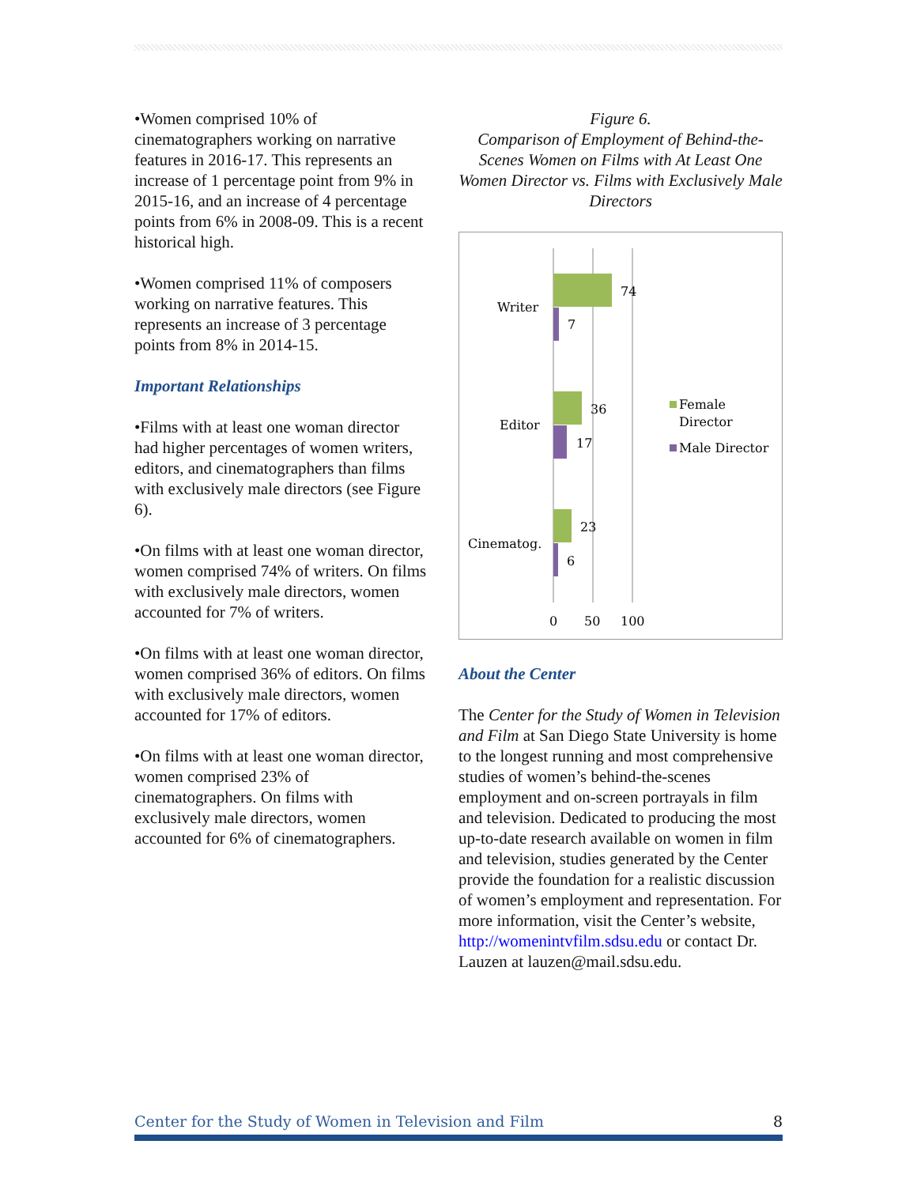•Women comprised 10% of cinematographers working on narrative features in 2016-17. This represents an increase of 1 percentage point from 9% in 2015-16, and an increase of 4 percentage points from 6% in 2008-09. This is a recent historical high.
•Women comprised 11% of composers working on narrative features. This represents an increase of 3 percentage points from 8% in 2014-15.
Important Relationships
•Films with at least one woman director had higher percentages of women writers, editors, and cinematographers than films with exclusively male directors (see Figure 6).
•On films with at least one woman director, women comprised 74% of writers. On films with exclusively male directors, women accounted for 7% of writers.
•On films with at least one woman director, women comprised 36% of editors. On films with exclusively male directors, women accounted for 17% of editors.
•On films with at least one woman director, women comprised 23% of cinematographers. On films with exclusively male directors, women accounted for 6% of cinematographers.
Figure 6.
Comparison of Employment of Behind-the-Scenes Women on Films with At Least One Women Director vs. Films with Exclusively Male Directors
74
7
36
17
23
6
Writer
Editor
Cinematog.
0
50
100
Female
Director
Male Director
About the Center
The Center for the Study of Women in Television and Film at San Diego State University is home to the longest running and most comprehensive studies of women’s behind-the-scenes employment and on-screen portrayals in film and television. Dedicated to producing the most up-to-date research available on women in film and television, studies generated by the Center provide the foundation for a realistic discussion of women’s employment and representation. For more information, visit the Center’s website, http://womenintvfilm.sdsu.edu or contact Dr. Lauzen at lauzen@mail.sdsu.edu.
Center for the Study of Women in Television and Film 8